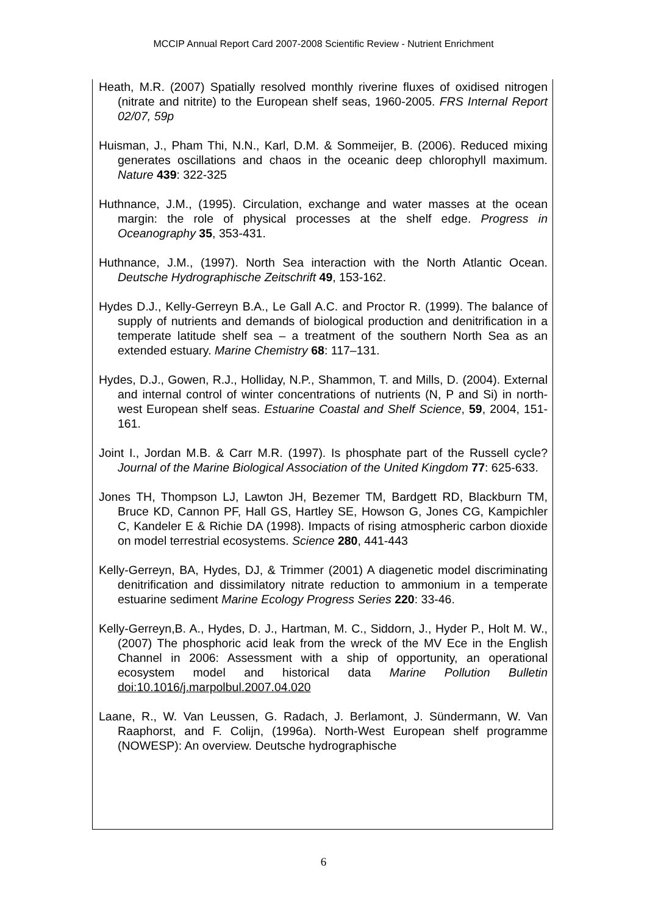MCCIP Annual Report Card 2007-2008 Scientific Review - Nutrient Enrichment
Heath, M.R. (2007) Spatially resolved monthly riverine fluxes of oxidised nitrogen (nitrate and nitrite) to the European shelf seas, 1960-2005. FRS Internal Report 02/07, 59p
Huisman, J., Pham Thi, N.N., Karl, D.M. & Sommeijer, B. (2006). Reduced mixing generates oscillations and chaos in the oceanic deep chlorophyll maximum. Nature 439: 322-325
Huthnance, J.M., (1995). Circulation, exchange and water masses at the ocean margin: the role of physical processes at the shelf edge. Progress in Oceanography 35, 353-431.
Huthnance, J.M., (1997). North Sea interaction with the North Atlantic Ocean. Deutsche Hydrographische Zeitschrift 49, 153-162.
Hydes D.J., Kelly-Gerreyn B.A., Le Gall A.C. and Proctor R. (1999). The balance of supply of nutrients and demands of biological production and denitrification in a temperate latitude shelf sea – a treatment of the southern North Sea as an extended estuary. Marine Chemistry 68: 117–131.
Hydes, D.J., Gowen, R.J., Holliday, N.P., Shammon, T. and Mills, D. (2004). External and internal control of winter concentrations of nutrients (N, P and Si) in north-west European shelf seas. Estuarine Coastal and Shelf Science, 59, 2004, 151-161.
Joint I., Jordan M.B. & Carr M.R. (1997). Is phosphate part of the Russell cycle? Journal of the Marine Biological Association of the United Kingdom 77: 625-633.
Jones TH, Thompson LJ, Lawton JH, Bezemer TM, Bardgett RD, Blackburn TM, Bruce KD, Cannon PF, Hall GS, Hartley SE, Howson G, Jones CG, Kampichler C, Kandeler E & Richie DA (1998). Impacts of rising atmospheric carbon dioxide on model terrestrial ecosystems. Science 280, 441-443
Kelly-Gerreyn, BA, Hydes, DJ, & Trimmer (2001) A diagenetic model discriminating denitrification and dissimilatory nitrate reduction to ammonium in a temperate estuarine sediment Marine Ecology Progress Series 220: 33-46.
Kelly-Gerreyn,B. A., Hydes, D. J., Hartman, M. C., Siddorn, J., Hyder P., Holt M. W., (2007) The phosphoric acid leak from the wreck of the MV Ece in the English Channel in 2006: Assessment with a ship of opportunity, an operational ecosystem model and historical data Marine Pollution Bulletin doi:10.1016/j.marpolbul.2007.04.020
Laane, R., W. Van Leussen, G. Radach, J. Berlamont, J. Sündermann, W. Van Raaphorst, and F. Colijn, (1996a). North-West European shelf programme (NOWESP): An overview. Deutsche hydrographische
6